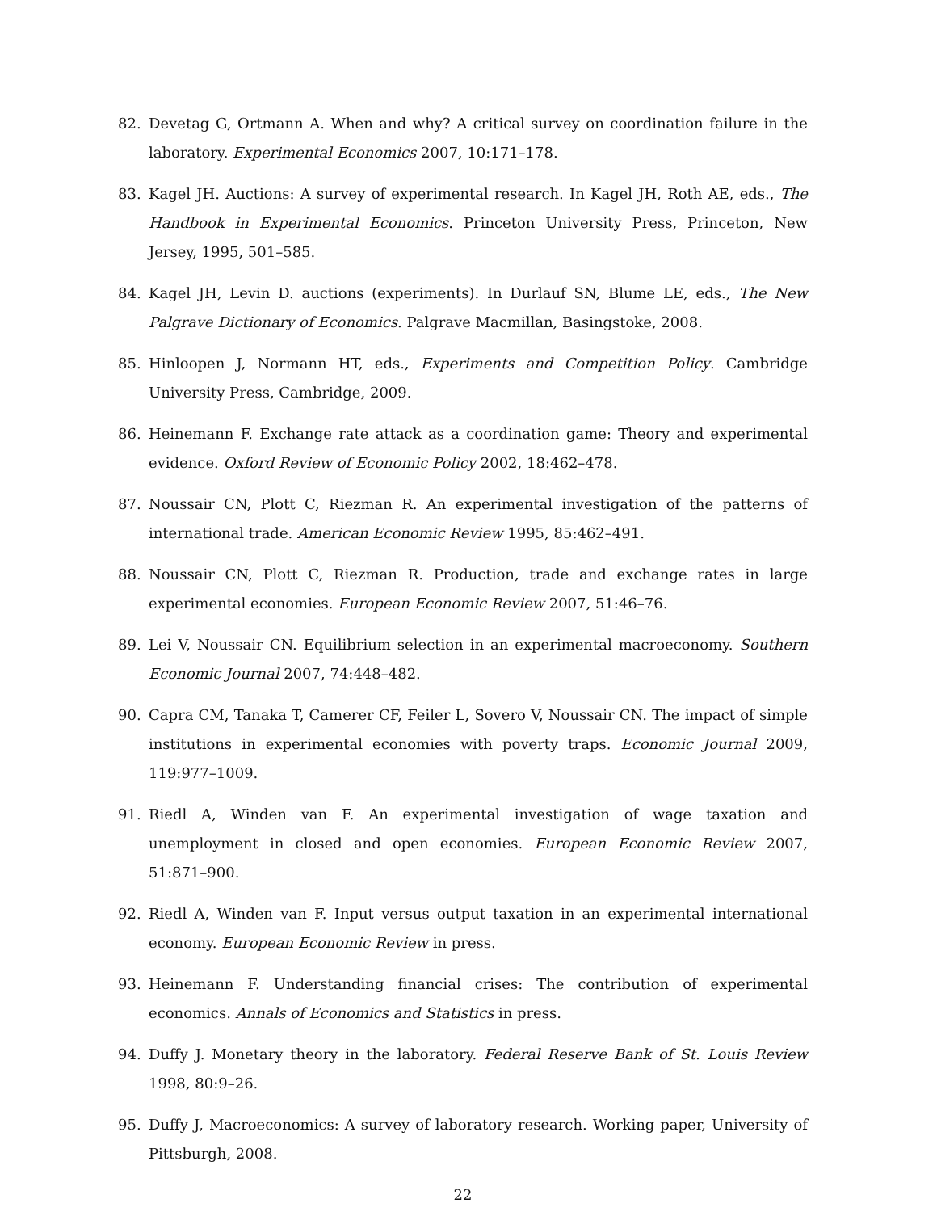82. Devetag G, Ortmann A. When and why? A critical survey on coordination failure in the laboratory. Experimental Economics 2007, 10:171–178.
83. Kagel JH. Auctions: A survey of experimental research. In Kagel JH, Roth AE, eds., The Handbook in Experimental Economics. Princeton University Press, Princeton, New Jersey, 1995, 501–585.
84. Kagel JH, Levin D. auctions (experiments). In Durlauf SN, Blume LE, eds., The New Palgrave Dictionary of Economics. Palgrave Macmillan, Basingstoke, 2008.
85. Hinloopen J, Normann HT, eds., Experiments and Competition Policy. Cambridge University Press, Cambridge, 2009.
86. Heinemann F. Exchange rate attack as a coordination game: Theory and experimental evidence. Oxford Review of Economic Policy 2002, 18:462–478.
87. Noussair CN, Plott C, Riezman R. An experimental investigation of the patterns of international trade. American Economic Review 1995, 85:462–491.
88. Noussair CN, Plott C, Riezman R. Production, trade and exchange rates in large experimental economies. European Economic Review 2007, 51:46–76.
89. Lei V, Noussair CN. Equilibrium selection in an experimental macroeconomy. Southern Economic Journal 2007, 74:448–482.
90. Capra CM, Tanaka T, Camerer CF, Feiler L, Sovero V, Noussair CN. The impact of simple institutions in experimental economies with poverty traps. Economic Journal 2009, 119:977–1009.
91. Riedl A, Winden van F. An experimental investigation of wage taxation and unemployment in closed and open economies. European Economic Review 2007, 51:871–900.
92. Riedl A, Winden van F. Input versus output taxation in an experimental international economy. European Economic Review in press.
93. Heinemann F. Understanding financial crises: The contribution of experimental economics. Annals of Economics and Statistics in press.
94. Duffy J. Monetary theory in the laboratory. Federal Reserve Bank of St. Louis Review 1998, 80:9–26.
95. Duffy J, Macroeconomics: A survey of laboratory research. Working paper, University of Pittsburgh, 2008.
22